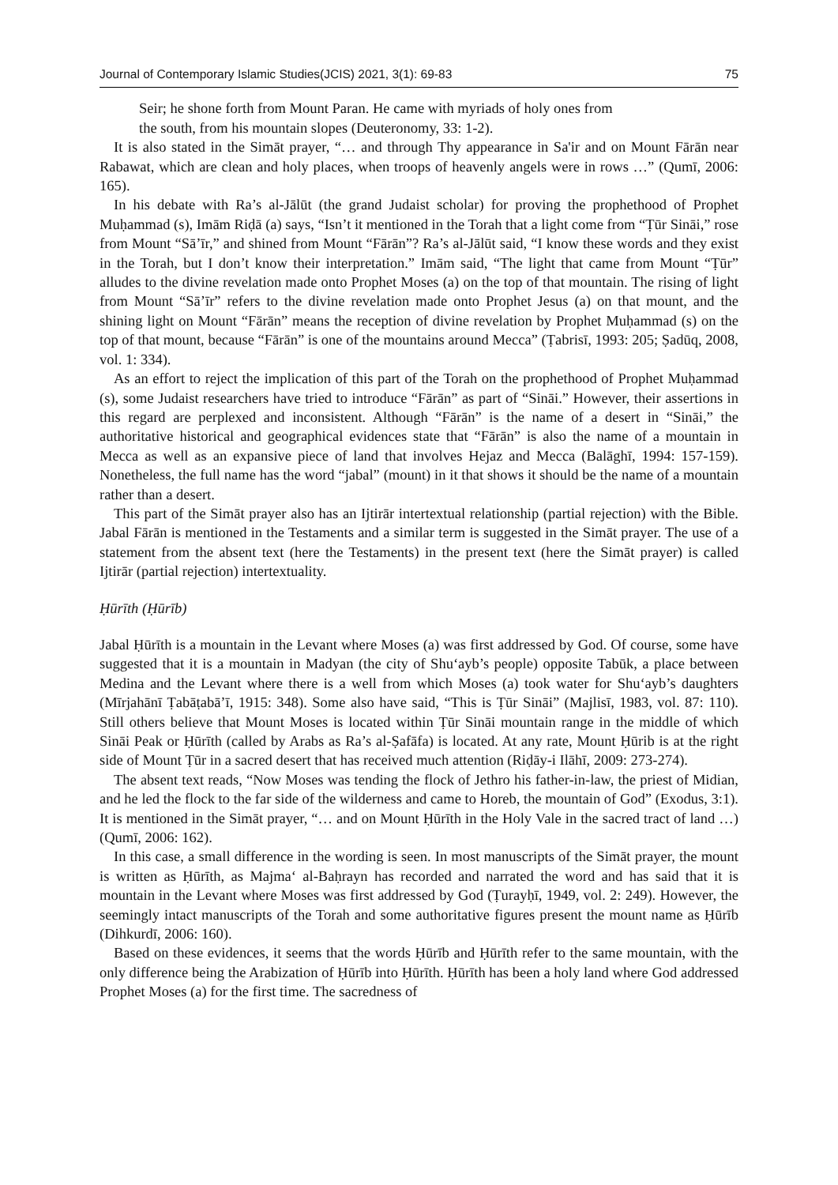Journal of Contemporary Islamic Studies(JCIS) 2021, 3(1): 69-83 75
Seir; he shone forth from Mount Paran. He came with myriads of holy ones from
the south, from his mountain slopes (Deuteronomy, 33: 1-2).
It is also stated in the Simāt prayer, “… and through Thy appearance in Sa'ir and on Mount Fārān near Rabawat, which are clean and holy places, when troops of heavenly angels were in rows …” (Qumī, 2006: 165).
In his debate with Ra’s al-Jālūt (the grand Judaist scholar) for proving the prophethood of Prophet Muḥammad (s), Imām Riḍā (a) says, “Isn’t it mentioned in the Torah that a light come from “Ṭūr Sināi,” rose from Mount “Sā’īr,” and shined from Mount “Fārān”? Ra’s al-Jālūt said, “I know these words and they exist in the Torah, but I don’t know their interpretation.” Imām said, “The light that came from Mount “Ṭūr” alludes to the divine revelation made onto Prophet Moses (a) on the top of that mountain. The rising of light from Mount “Sā’īr” refers to the divine revelation made onto Prophet Jesus (a) on that mount, and the shining light on Mount “Fārān” means the reception of divine revelation by Prophet Muḥammad (s) on the top of that mount, because “Fārān” is one of the mountains around Mecca” (Ṭabrisī, 1993: 205; Ṣadūq, 2008, vol. 1: 334).
As an effort to reject the implication of this part of the Torah on the prophethood of Prophet Muḥammad (s), some Judaist researchers have tried to introduce “Fārān” as part of “Sināi.” However, their assertions in this regard are perplexed and inconsistent. Although “Fārān” is the name of a desert in “Sināi,” the authoritative historical and geographical evidences state that “Fārān” is also the name of a mountain in Mecca as well as an expansive piece of land that involves Hejaz and Mecca (Balāghī, 1994: 157-159). Nonetheless, the full name has the word “jabal” (mount) in it that shows it should be the name of a mountain rather than a desert.
This part of the Simāt prayer also has an Ijtirār intertextual relationship (partial rejection) with the Bible. Jabal Fārān is mentioned in the Testaments and a similar term is suggested in the Simāt prayer. The use of a statement from the absent text (here the Testaments) in the present text (here the Simāt prayer) is called Ijtirār (partial rejection) intertextuality.
Ḥūrīth (Ḥūrīb)
Jabal Ḥūrīth is a mountain in the Levant where Moses (a) was first addressed by God. Of course, some have suggested that it is a mountain in Madyan (the city of Shu‘ayb’s people) opposite Tabūk, a place between Medina and the Levant where there is a well from which Moses (a) took water for Shu‘ayb’s daughters (Mīrjahānī Ṭabāṭabā’ī, 1915: 348). Some also have said, “This is Ṭūr Sināi” (Majlisī, 1983, vol. 87: 110). Still others believe that Mount Moses is located within Ṭūr Sināi mountain range in the middle of which Sināi Peak or Ḥūrīth (called by Arabs as Ra’s al-Ṣafāfa) is located. At any rate, Mount Ḥūrib is at the right side of Mount Ṭūr in a sacred desert that has received much attention (Riḍāy-i Ilāhī, 2009: 273-274).
The absent text reads, “Now Moses was tending the flock of Jethro his father-in-law, the priest of Midian, and he led the flock to the far side of the wilderness and came to Horeb, the mountain of God” (Exodus, 3:1). It is mentioned in the Simāt prayer, “… and on Mount Ḥūrīth in the Holy Vale in the sacred tract of land …) (Qumī, 2006: 162).
In this case, a small difference in the wording is seen. In most manuscripts of the Simāt prayer, the mount is written as Ḥūrīth, as Majma‘ al-Baḥrayn has recorded and narrated the word and has said that it is mountain in the Levant where Moses was first addressed by God (Ṭurayḥī, 1949, vol. 2: 249). However, the seemingly intact manuscripts of the Torah and some authoritative figures present the mount name as Ḥūrīb (Dihkurdī, 2006: 160).
Based on these evidences, it seems that the words Ḥūrīb and Ḥūrīth refer to the same mountain, with the only difference being the Arabization of Ḥūrīb into Ḥūrīth. Ḥūrīth has been a holy land where God addressed Prophet Moses (a) for the first time. The sacredness of